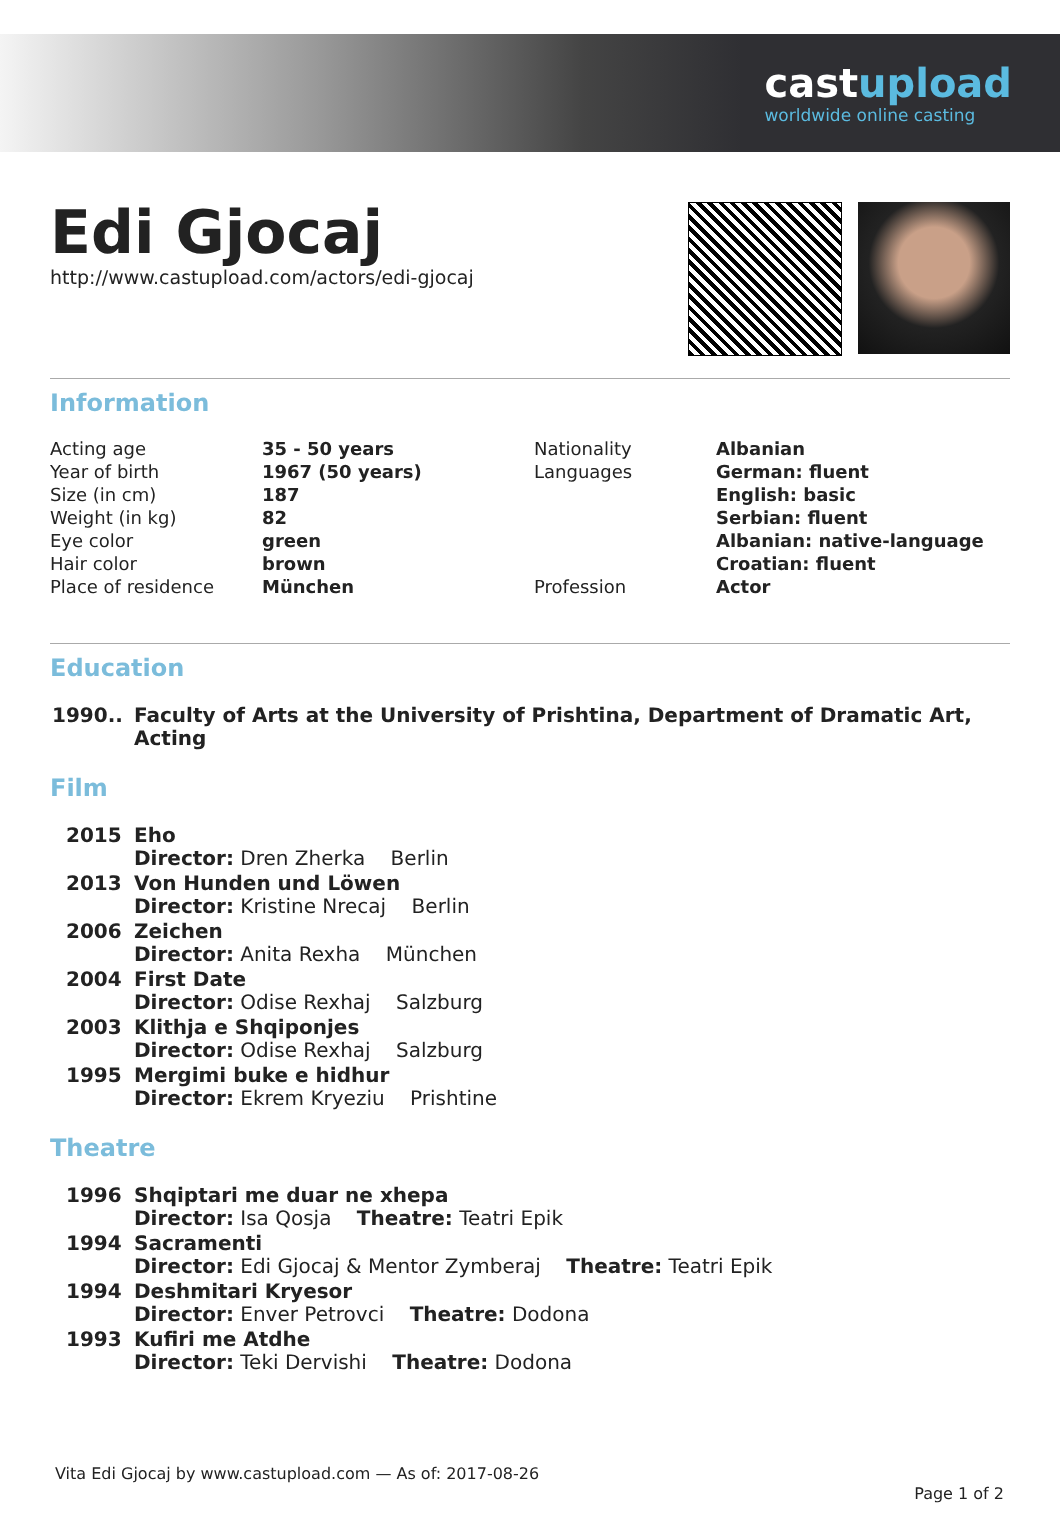castupload
worldwide online casting
Edi Gjocaj
http://www.castupload.com/actors/edi-gjocaj
Information
| Acting age | 35 - 50 years | Nationality | Albanian |
| Year of birth | 1967 (50 years) | Languages | German: fluent |
| Size (in cm) | 187 | | English: basic |
| Weight (in kg) | 82 | | Serbian: fluent |
| Eye color | green | | Albanian: native-language |
| Hair color | brown | | Croatian: fluent |
| Place of residence | München | Profession | Actor |
Education
| 1990.. | Faculty of Arts at the University of Prishtina, Department of Dramatic Art, Acting |
Film
| 2015 | Eho Director: Dren Zherka Berlin |
| 2013 | Von Hunden und Löwen Director: Kristine Nrecaj Berlin |
| 2006 | Zeichen Director: Anita Rexha München |
| 2004 | First Date Director: Odise Rexhaj Salzburg |
| 2003 | Klithja e Shqiponjes Director: Odise Rexhaj Salzburg |
| 1995 | Mergimi buke e hidhur Director: Ekrem Kryeziu Prishtine |
Theatre
| 1996 | Shqiptari me duar ne xhepa Director: Isa Qosja Theatre: Teatri Epik |
| 1994 | Sacramenti Director: Edi Gjocaj & Mentor Zymberaj Theatre: Teatri Epik |
| 1994 | Deshmitari Kryesor Director: Enver Petrovci Theatre: Dodona |
| 1993 | Kufiri me Atdhe Director: Teki Dervishi Theatre: Dodona |
Vita Edi Gjocaj by www.castupload.com — As of: 2017-08-26
Page 1 of 2